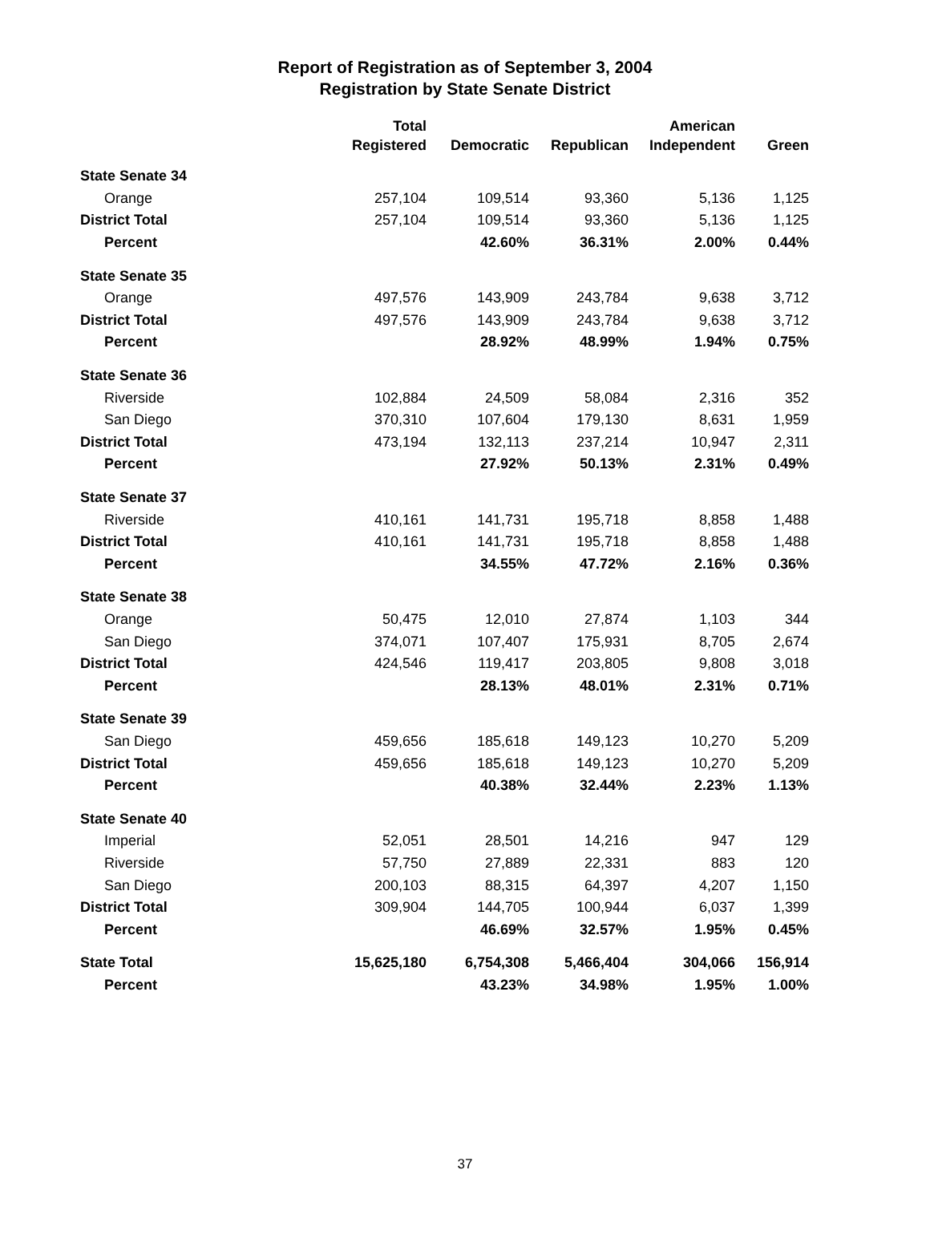Report of Registration as of September 3, 2004
Registration by State Senate District
| | Total | | | American | |
| --- | --- | --- | --- | --- | --- |
| | Registered | Democratic | Republican | Independent | Green |
| State Senate 34 | | | | | |
| Orange | 257,104 | 109,514 | 93,360 | 5,136 | 1,125 |
| District Total | 257,104 | 109,514 | 93,360 | 5,136 | 1,125 |
| Percent | | 42.60% | 36.31% | 2.00% | 0.44% |
| State Senate 35 | | | | | |
| Orange | 497,576 | 143,909 | 243,784 | 9,638 | 3,712 |
| District Total | 497,576 | 143,909 | 243,784 | 9,638 | 3,712 |
| Percent | | 28.92% | 48.99% | 1.94% | 0.75% |
| State Senate 36 | | | | | |
| Riverside | 102,884 | 24,509 | 58,084 | 2,316 | 352 |
| San Diego | 370,310 | 107,604 | 179,130 | 8,631 | 1,959 |
| District Total | 473,194 | 132,113 | 237,214 | 10,947 | 2,311 |
| Percent | | 27.92% | 50.13% | 2.31% | 0.49% |
| State Senate 37 | | | | | |
| Riverside | 410,161 | 141,731 | 195,718 | 8,858 | 1,488 |
| District Total | 410,161 | 141,731 | 195,718 | 8,858 | 1,488 |
| Percent | | 34.55% | 47.72% | 2.16% | 0.36% |
| State Senate 38 | | | | | |
| Orange | 50,475 | 12,010 | 27,874 | 1,103 | 344 |
| San Diego | 374,071 | 107,407 | 175,931 | 8,705 | 2,674 |
| District Total | 424,546 | 119,417 | 203,805 | 9,808 | 3,018 |
| Percent | | 28.13% | 48.01% | 2.31% | 0.71% |
| State Senate 39 | | | | | |
| San Diego | 459,656 | 185,618 | 149,123 | 10,270 | 5,209 |
| District Total | 459,656 | 185,618 | 149,123 | 10,270 | 5,209 |
| Percent | | 40.38% | 32.44% | 2.23% | 1.13% |
| State Senate 40 | | | | | |
| Imperial | 52,051 | 28,501 | 14,216 | 947 | 129 |
| Riverside | 57,750 | 27,889 | 22,331 | 883 | 120 |
| San Diego | 200,103 | 88,315 | 64,397 | 4,207 | 1,150 |
| District Total | 309,904 | 144,705 | 100,944 | 6,037 | 1,399 |
| Percent | | 46.69% | 32.57% | 1.95% | 0.45% |
| State Total | 15,625,180 | 6,754,308 | 5,466,404 | 304,066 | 156,914 |
| Percent | | 43.23% | 34.98% | 1.95% | 1.00% |
37